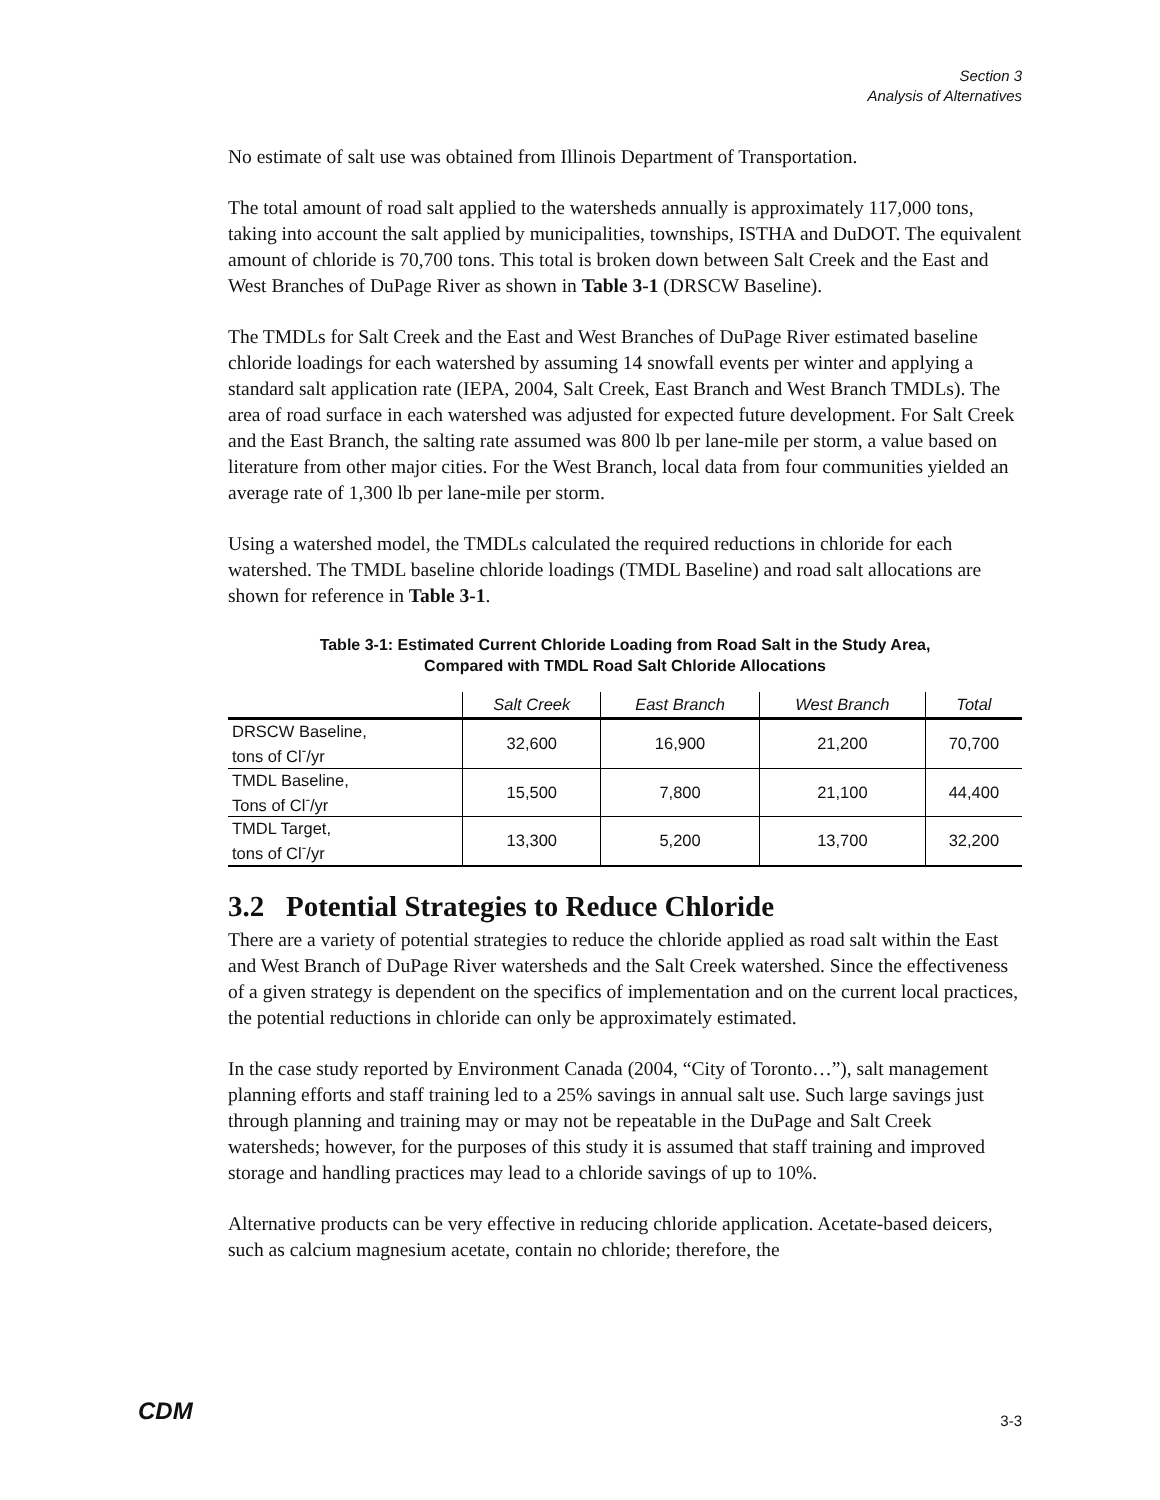Section 3
Analysis of Alternatives
No estimate of salt use was obtained from Illinois Department of Transportation.
The total amount of road salt applied to the watersheds annually is approximately 117,000 tons, taking into account the salt applied by municipalities, townships, ISTHA and DuDOT. The equivalent amount of chloride is 70,700 tons. This total is broken down between Salt Creek and the East and West Branches of DuPage River as shown in Table 3-1 (DRSCW Baseline).
The TMDLs for Salt Creek and the East and West Branches of DuPage River estimated baseline chloride loadings for each watershed by assuming 14 snowfall events per winter and applying a standard salt application rate (IEPA, 2004, Salt Creek, East Branch and West Branch TMDLs). The area of road surface in each watershed was adjusted for expected future development. For Salt Creek and the East Branch, the salting rate assumed was 800 lb per lane-mile per storm, a value based on literature from other major cities. For the West Branch, local data from four communities yielded an average rate of 1,300 lb per lane-mile per storm.
Using a watershed model, the TMDLs calculated the required reductions in chloride for each watershed. The TMDL baseline chloride loadings (TMDL Baseline) and road salt allocations are shown for reference in Table 3-1.
Table 3-1: Estimated Current Chloride Loading from Road Salt in the Study Area,
Compared with TMDL Road Salt Chloride Allocations
| | Salt Creek | East Branch | West Branch | Total |
| --- | --- | --- | --- | --- |
| DRSCW Baseline, tons of Cl<sup>-</sup>/yr | 32,600 | 16,900 | 21,200 | 70,700 |
| TMDL Baseline, Tons of Cl<sup>-</sup>/yr | 15,500 | 7,800 | 21,100 | 44,400 |
| TMDL Target, tons of Cl<sup>-</sup>/yr | 13,300 | 5,200 | 13,700 | 32,200 |
3.2 Potential Strategies to Reduce Chloride
There are a variety of potential strategies to reduce the chloride applied as road salt within the East and West Branch of DuPage River watersheds and the Salt Creek watershed. Since the effectiveness of a given strategy is dependent on the specifics of implementation and on the current local practices, the potential reductions in chloride can only be approximately estimated.
In the case study reported by Environment Canada (2004, “City of Toronto…”), salt management planning efforts and staff training led to a 25% savings in annual salt use. Such large savings just through planning and training may or may not be repeatable in the DuPage and Salt Creek watersheds; however, for the purposes of this study it is assumed that staff training and improved storage and handling practices may lead to a chloride savings of up to 10%.
Alternative products can be very effective in reducing chloride application. Acetate-based deicers, such as calcium magnesium acetate, contain no chloride; therefore, the
CDM 3-3